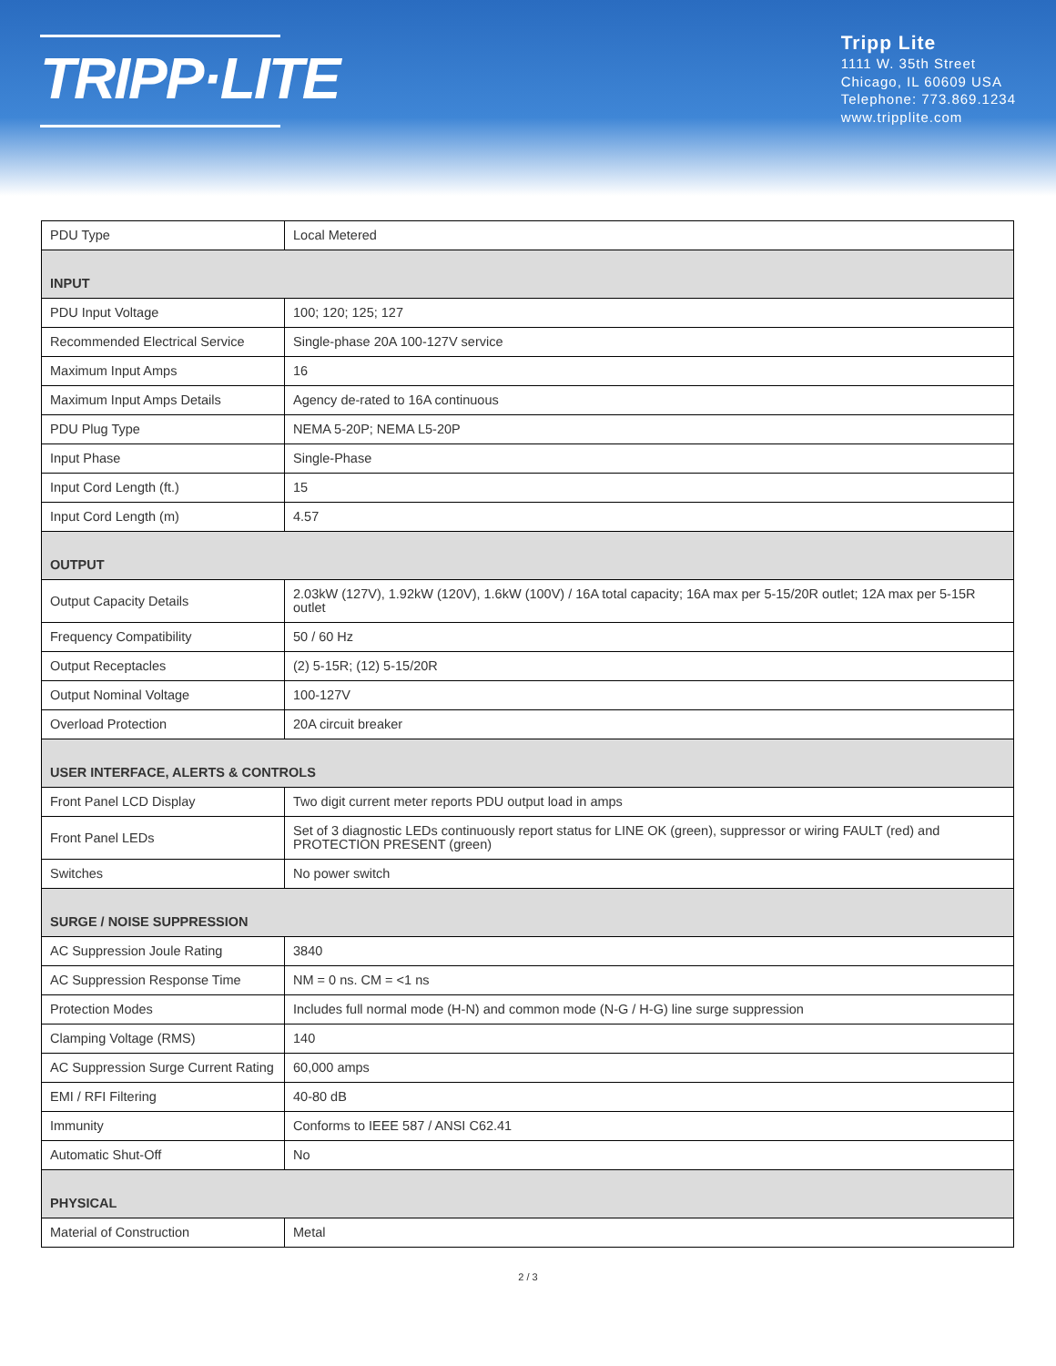TRIPP·LITE
Tripp Lite
1111 W. 35th Street
Chicago, IL 60609 USA
Telephone: 773.869.1234
www.tripplite.com
| PDU Type | Local Metered |
| INPUT | |
| PDU Input Voltage | 100; 120; 125; 127 |
| Recommended Electrical Service | Single-phase 20A 100-127V service |
| Maximum Input Amps | 16 |
| Maximum Input Amps Details | Agency de-rated to 16A continuous |
| PDU Plug Type | NEMA 5-20P; NEMA L5-20P |
| Input Phase | Single-Phase |
| Input Cord Length (ft.) | 15 |
| Input Cord Length (m) | 4.57 |
| OUTPUT | |
| Output Capacity Details | 2.03kW (127V), 1.92kW (120V), 1.6kW (100V) / 16A total capacity; 16A max per 5-15/20R outlet; 12A max per 5-15R outlet |
| Frequency Compatibility | 50 / 60 Hz |
| Output Receptacles | (2) 5-15R; (12) 5-15/20R |
| Output Nominal Voltage | 100-127V |
| Overload Protection | 20A circuit breaker |
| USER INTERFACE, ALERTS & CONTROLS | |
| Front Panel LCD Display | Two digit current meter reports PDU output load in amps |
| Front Panel LEDs | Set of 3 diagnostic LEDs continuously report status for LINE OK (green), suppressor or wiring FAULT (red) and PROTECTION PRESENT (green) |
| Switches | No power switch |
| SURGE / NOISE SUPPRESSION | |
| AC Suppression Joule Rating | 3840 |
| AC Suppression Response Time | NM = 0 ns. CM = <1 ns |
| Protection Modes | Includes full normal mode (H-N) and common mode (N-G / H-G) line surge suppression |
| Clamping Voltage (RMS) | 140 |
| AC Suppression Surge Current Rating | 60,000 amps |
| EMI / RFI Filtering | 40-80 dB |
| Immunity | Conforms to IEEE 587 / ANSI C62.41 |
| Automatic Shut-Off | No |
| PHYSICAL | |
| Material of Construction | Metal |
2 / 3